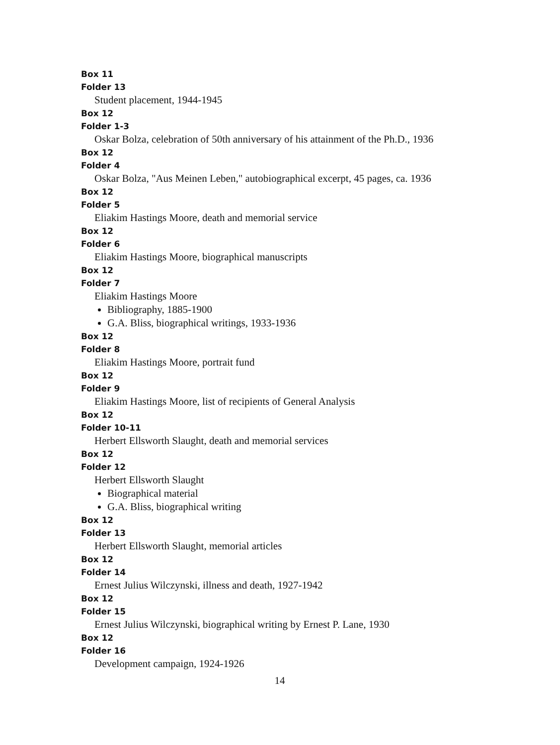Box 11
Folder 13
Student placement, 1944-1945
Box 12
Folder 1-3
Oskar Bolza, celebration of 50th anniversary of his attainment of the Ph.D., 1936
Box 12
Folder 4
Oskar Bolza, "Aus Meinen Leben," autobiographical excerpt, 45 pages, ca. 1936
Box 12
Folder 5
Eliakim Hastings Moore, death and memorial service
Box 12
Folder 6
Eliakim Hastings Moore, biographical manuscripts
Box 12
Folder 7
Eliakim Hastings Moore
Bibliography, 1885-1900
G.A. Bliss, biographical writings, 1933-1936
Box 12
Folder 8
Eliakim Hastings Moore, portrait fund
Box 12
Folder 9
Eliakim Hastings Moore, list of recipients of General Analysis
Box 12
Folder 10-11
Herbert Ellsworth Slaught, death and memorial services
Box 12
Folder 12
Herbert Ellsworth Slaught
Biographical material
G.A. Bliss, biographical writing
Box 12
Folder 13
Herbert Ellsworth Slaught, memorial articles
Box 12
Folder 14
Ernest Julius Wilczynski, illness and death, 1927-1942
Box 12
Folder 15
Ernest Julius Wilczynski, biographical writing by Ernest P. Lane, 1930
Box 12
Folder 16
Development campaign, 1924-1926
14